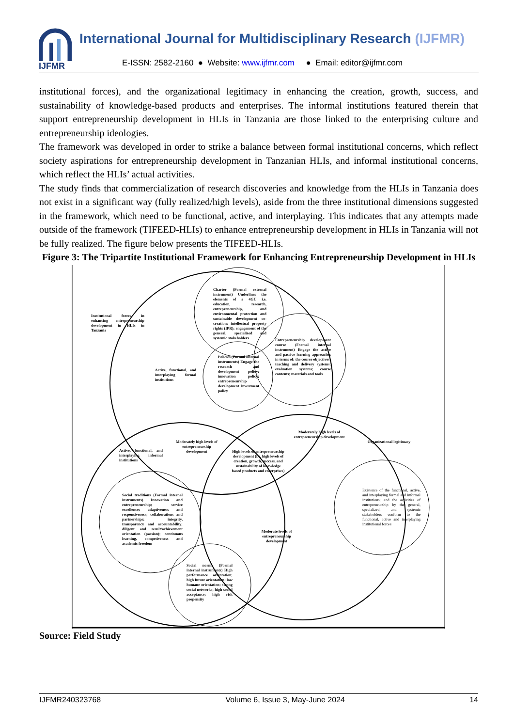IJFMR
International Journal for Multidisciplinary Research (IJFMR)
E-ISSN: 2582-2160 ● Website: www.ijfmr.com ● Email: editor@ijfmr.com
institutional forces), and the organizational legitimacy in enhancing the creation, growth, success, and sustainability of knowledge-based products and enterprises. The informal institutions featured therein that support entrepreneurship development in HLIs in Tanzania are those linked to the enterprising culture and entrepreneurship ideologies.
The framework was developed in order to strike a balance between formal institutional concerns, which reflect society aspirations for entrepreneurship development in Tanzanian HLIs, and informal institutional concerns, which reflect the HLIs’ actual activities.
The study finds that commercialization of research discoveries and knowledge from the HLIs in Tanzania does not exist in a significant way (fully realized/high levels), aside from the three institutional dimensions suggested in the framework, which need to be functional, active, and interplaying. This indicates that any attempts made outside of the framework (TIFEED-HLIs) to enhance entrepreneurship development in HLIs in Tanzania will not be fully realized. The figure below presents the TIFEED-HLIs.
Figure 3: The Tripartite Institutional Framework for Enhancing Entrepreneurship Development in HLIs
Institutional forces in enhancing entrepreneurship development in HLIs in Tanzania
Charter (Formal external instrument) Underlines the elements of a 4GU i.e. education, research, entrepreneurship, and environmental protection and sustainable development co-creation; intellectual property rights (IPR); engagement of the general, specialized and systemic stakeholders
Entrepreneurship development course (Formal internal instrument) Engage the active and passive learning approaches in terms of: the course objectives; teaching and delivery systems; evaluation systems; course contents; materials and tools
Policies (Formal internal instruments) Engage the research and development policy; innovation policy; entrepreneurship development investment policy
Active, functional, and interplaying formal institutions
Moderately high levels of entrepreneurship development
Moderately high levels of entrepreneurship development
Organizational legitimacy
Active, functional, and interplaying informal institutions
High levels of entrepreneurship development (i.e. high levels of creation, growth, success, and sustainability of knowledge based products and enterprises)
Existence of the functional, active, and interplaying formal and informal institutions; and the activities of entrepreneurship by the general, specialized, and systemic stakeholders conform to the functional, active and interplaying institutional forces
Social traditions (Formal internal instruments) Innovation and entrepreneurship; service excellence; adaptiveness and responsiveness; collaborations and partnerships; integrity, transparency and accountability; diligent and result/achievement orientation (passion); continuous learning, competiveness and academic freedom
Moderate levels of entrepreneurship development
Social norms (Formal internal instruments) High performance orientation; high future orientation; low humane orientation; strong social networks; high social acceptance; high risk propensity
Source: Field Study
IJFMR240323768 Volume 6, Issue 3, May-June 2024 14